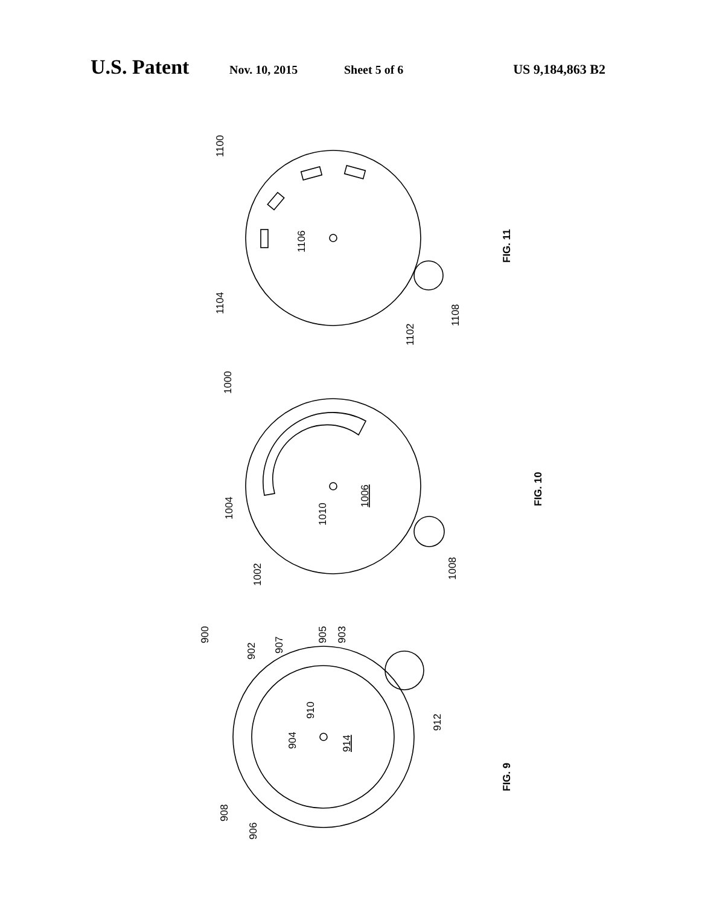U.S. Patent Nov. 10, 2015 Sheet 5 of 6 US 9,184,863 B2
1100
1104
1106
1102
1108
FIG. 11
1000
1004
1010
1006
1002
1008
FIG. 10
900
902
907
905
903
910
904
914
912
908
906
FIG. 9